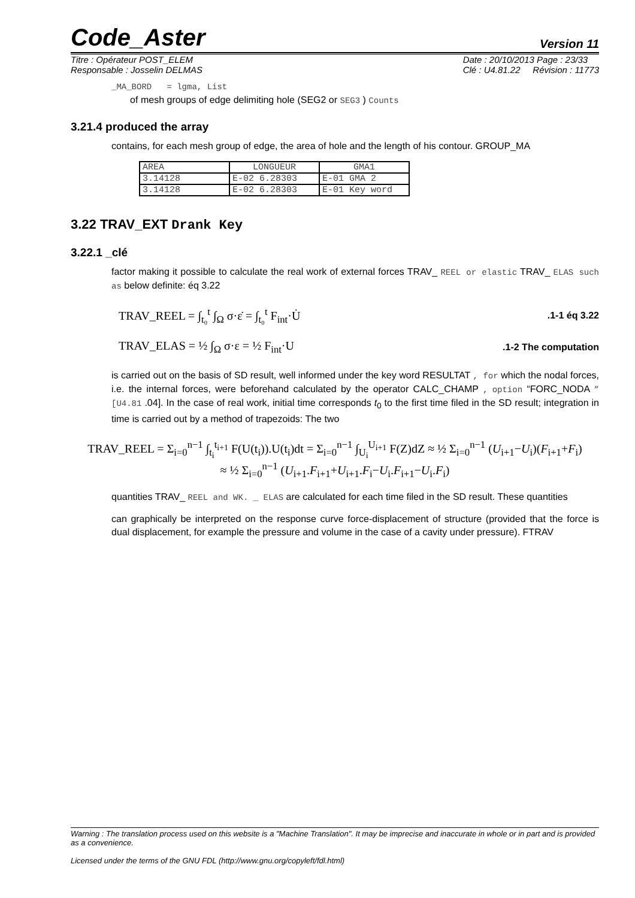Code_Aster Version 11
Titre : Opérateur POST_ELEM
Responsable : Josselin DELMAS Date : 20/10/2013 Page : 23/33
Clé : U4.81.22 Révision : 11773
_MA_BORD = lgma, List
of mesh groups of edge delimiting hole (SEG2 or SEG3 ) Counts
3.21.4 produced the array
contains, for each mesh group of edge, the area of hole and the length of his contour. GROUP_MA
| AREA | LONGUEUR | GMA1 |
| 3.14128 | E-02 6.28303 | E-01 GMA 2 |
| 3.14128 | E-02 6.28303 | E-01 Key word |
3.22 TRAV_EXT Drank Key
3.22.1 _clé
factor making it possible to calculate the real work of external forces TRAV_ REEL or elastic TRAV_ ELAS such as below definite: éq 3.22
TRAV_REEL = ∫<sub>t₀</sub><sup>t</sup> ∫<sub>Ω</sub> σ·ε̇ = ∫<sub>t₀</sub><sup>t</sup> F<sub>int</sub>·U̇.1-1 éq 3.22
TRAV_ELAS = ½ ∫<sub>Ω</sub> σ·ε = ½ F<sub>int</sub>·U.1-2 The computation
is carried out on the basis of SD result, well informed under the key word RESULTAT , for which the nodal forces, i.e. the internal forces, were beforehand calculated by the operator CALC_CHAMP , option “FORC_NODA ” [U4.81 .04]. In the case of real work, initial time corresponds t<sub>0</sub> to the first time filed in the SD result; integration in time is carried out by a method of trapezoids: The two
TRAV_REEL = Σ<sub>i=0</sub><sup>n−1</sup> ∫<sub>t<sub>i</sub></sub><sup>t<sub>i+1</sub></sup> F(U(t<sub>i</sub>)).U(t<sub>i</sub>)dt = Σ<sub>i=0</sub><sup>n−1</sup> ∫<sub>U<sub>i</sub></sub><sup>U<sub>i+1</sub></sup> F(Z)dZ ≈ ½ Σ<sub>i=0</sub><sup>n−1</sup> (U<sub>i+1</sub>−U<sub>i</sub>)(F<sub>i+1</sub>+F<sub>i</sub>)
≈ ½ Σ<sub>i=0</sub><sup>n−1</sup> (U<sub>i+1</sub>.F<sub>i+1</sub>+U<sub>i+1</sub>.F<sub>i</sub>−U<sub>i</sub>.F<sub>i+1</sub>−U<sub>i</sub>.F<sub>i</sub>)
quantities TRAV_ REEL and WK. _ ELAS are calculated for each time filed in the SD result. These quantities
can graphically be interpreted on the response curve force-displacement of structure (provided that the force is dual displacement, for example the pressure and volume in the case of a cavity under pressure). FTRAV
Warning : The translation process used on this website is a "Machine Translation". It may be imprecise and inaccurate in whole or in part and is provided as a convenience.
Licensed under the terms of the GNU FDL (http://www.gnu.org/copyleft/fdl.html)